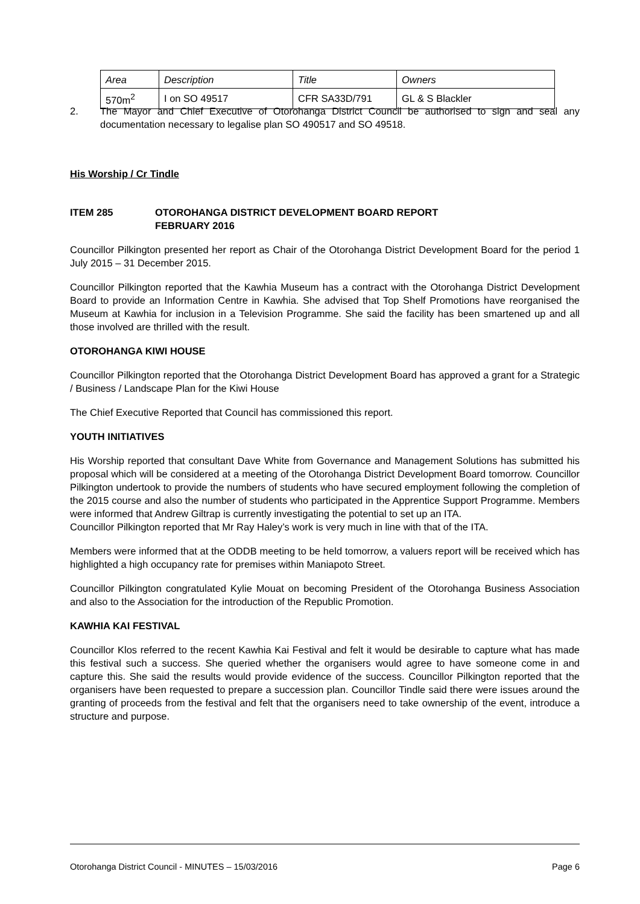| Area | Description | Title | Owners |
| 570m<sup>2</sup> | I on SO 49517 | CFR SA33D/791 | GL & S Blackler |
2. The Mayor and Chief Executive of Otorohanga District Council be authorised to sign and seal any documentation necessary to legalise plan SO 490517 and SO 49518.
His Worship / Cr Tindle
ITEM 285 OTOROHANGA DISTRICT DEVELOPMENT BOARD REPORT
FEBRUARY 2016
Councillor Pilkington presented her report as Chair of the Otorohanga District Development Board for the period 1 July 2015 – 31 December 2015.
Councillor Pilkington reported that the Kawhia Museum has a contract with the Otorohanga District Development Board to provide an Information Centre in Kawhia. She advised that Top Shelf Promotions have reorganised the Museum at Kawhia for inclusion in a Television Programme. She said the facility has been smartened up and all those involved are thrilled with the result.
OTOROHANGA KIWI HOUSE
Councillor Pilkington reported that the Otorohanga District Development Board has approved a grant for a Strategic / Business / Landscape Plan for the Kiwi House
The Chief Executive Reported that Council has commissioned this report.
YOUTH INITIATIVES
His Worship reported that consultant Dave White from Governance and Management Solutions has submitted his proposal which will be considered at a meeting of the Otorohanga District Development Board tomorrow. Councillor Pilkington undertook to provide the numbers of students who have secured employment following the completion of the 2015 course and also the number of students who participated in the Apprentice Support Programme. Members were informed that Andrew Giltrap is currently investigating the potential to set up an ITA.
Councillor Pilkington reported that Mr Ray Haley’s work is very much in line with that of the ITA.
Members were informed that at the ODDB meeting to be held tomorrow, a valuers report will be received which has highlighted a high occupancy rate for premises within Maniapoto Street.
Councillor Pilkington congratulated Kylie Mouat on becoming President of the Otorohanga Business Association and also to the Association for the introduction of the Republic Promotion.
KAWHIA KAI FESTIVAL
Councillor Klos referred to the recent Kawhia Kai Festival and felt it would be desirable to capture what has made this festival such a success. She queried whether the organisers would agree to have someone come in and capture this. She said the results would provide evidence of the success. Councillor Pilkington reported that the organisers have been requested to prepare a succession plan. Councillor Tindle said there were issues around the granting of proceeds from the festival and felt that the organisers need to take ownership of the event, introduce a structure and purpose.
Otorohanga District Council - MINUTES – 15/03/2016 Page 6